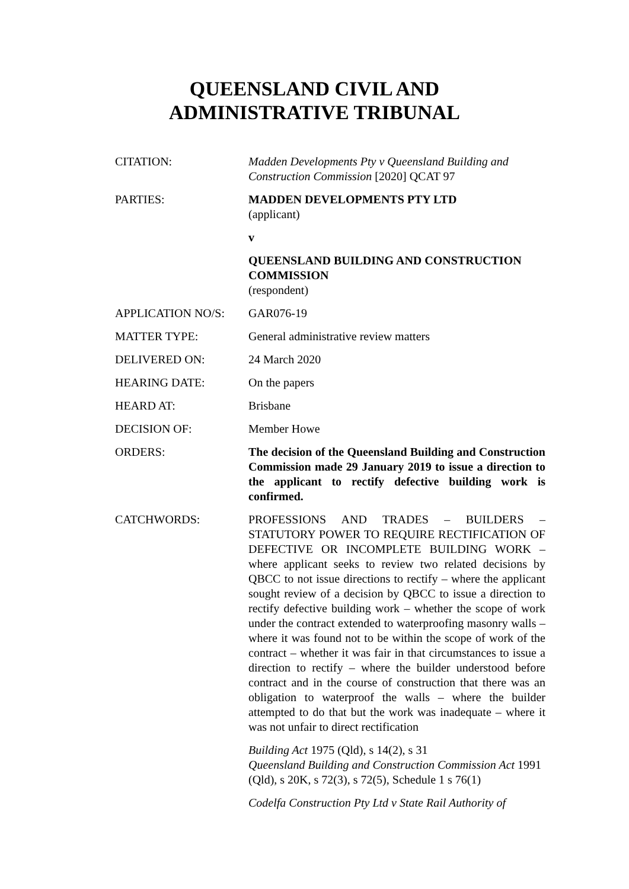QUEENSLAND CIVIL AND
ADMINISTRATIVE TRIBUNAL
| CITATION: | Madden Developments Pty v Queensland Building and Construction Commission [2020] QCAT 97 |
| PARTIES: | MADDEN DEVELOPMENTS PTY LTD (applicant) v QUEENSLAND BUILDING AND CONSTRUCTION COMMISSION (respondent) |
| APPLICATION NO/S: | GAR076-19 |
| MATTER TYPE: | General administrative review matters |
| DELIVERED ON: | 24 March 2020 |
| HEARING DATE: | On the papers |
| HEARD AT: | Brisbane |
| DECISION OF: | Member Howe |
| ORDERS: | The decision of the Queensland Building and Construction Commission made 29 January 2019 to issue a direction to the applicant to rectify defective building work is confirmed. |
| CATCHWORDS: | PROFESSIONS AND TRADES – BUILDERS – STATUTORY POWER TO REQUIRE RECTIFICATION OF DEFECTIVE OR INCOMPLETE BUILDING WORK – where applicant seeks to review two related decisions by QBCC to not issue directions to rectify – where the applicant sought review of a decision by QBCC to issue a direction to rectify defective building work – whether the scope of work under the contract extended to waterproofing masonry walls – where it was found not to be within the scope of work of the contract – whether it was fair in that circumstances to issue a direction to rectify – where the builder understood before contract and in the course of construction that there was an obligation to waterproof the walls – where the builder attempted to do that but the work was inadequate – where it was not unfair to direct rectification Building Act 1975 (Qld), s 14(2), s 31 Queensland Building and Construction Commission Act 1991 (Qld), s 20K, s 72(3), s 72(5), Schedule 1 s 76(1) Codelfa Construction Pty Ltd v State Rail Authority of |